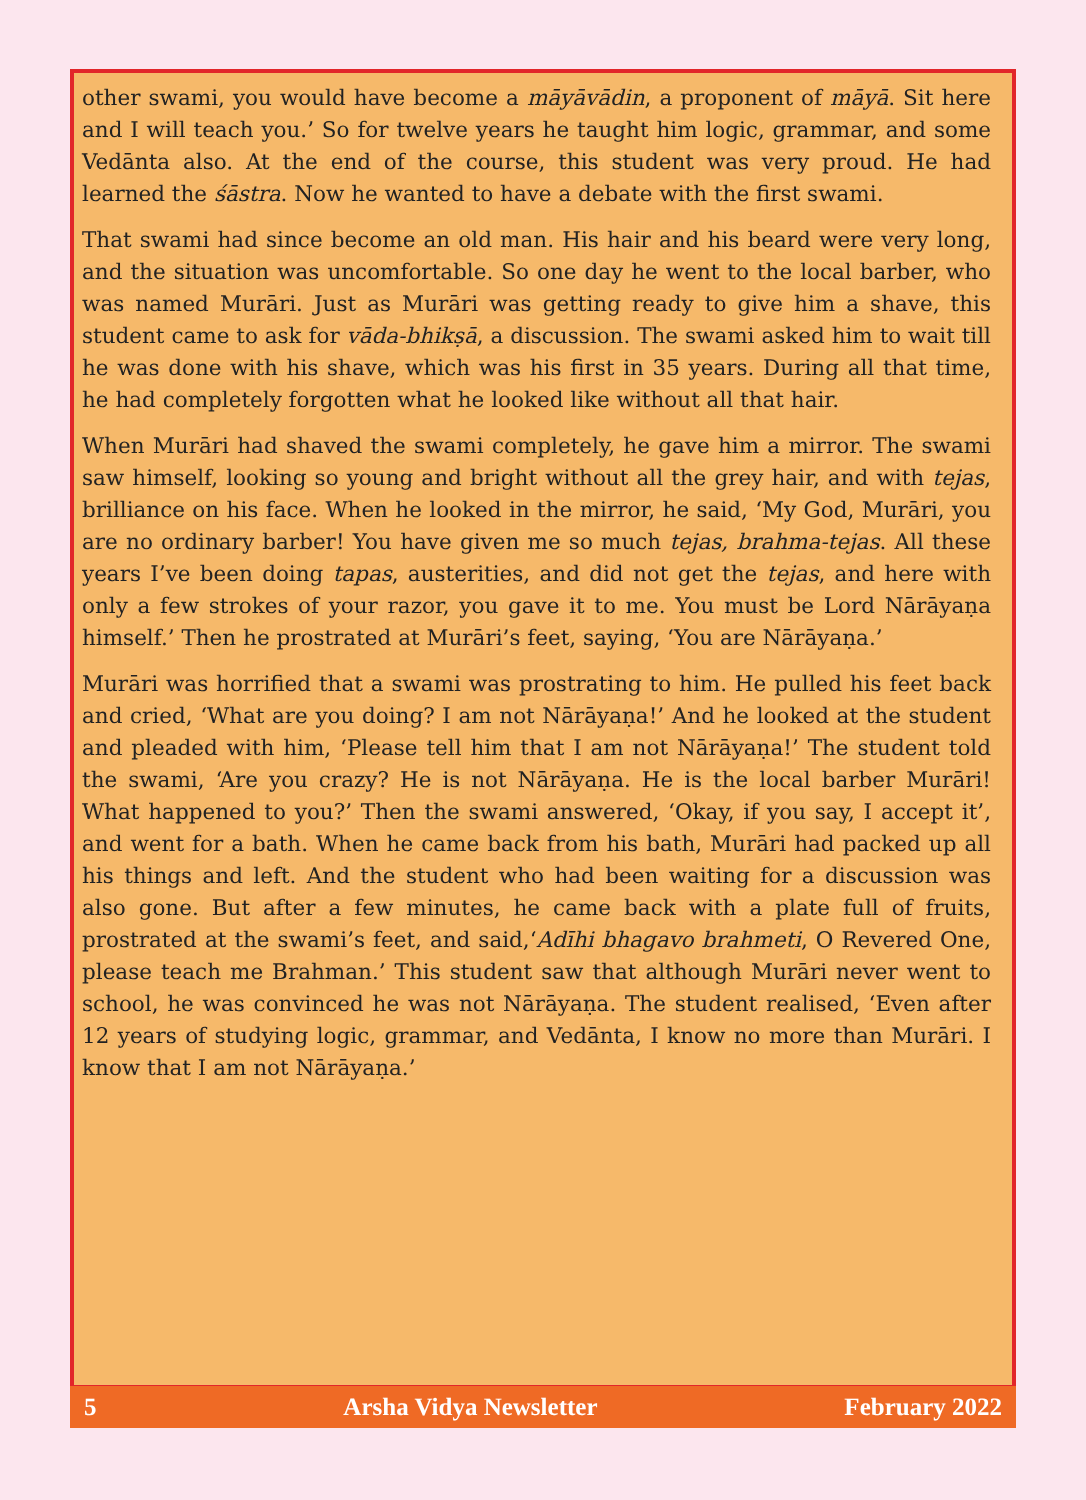other swami, you would have become a māyāvādin, a proponent of māyā. Sit here and I will teach you.’ So for twelve years he taught him logic, grammar, and some Vedānta also. At the end of the course, this student was very proud. He had learned the śāstra. Now he wanted to have a debate with the first swami.
That swami had since become an old man. His hair and his beard were very long, and the situation was uncomfortable. So one day he went to the local barber, who was named Murāri. Just as Murāri was getting ready to give him a shave, this student came to ask for vāda-bhikṣā, a discussion. The swami asked him to wait till he was done with his shave, which was his first in 35 years. During all that time, he had completely forgotten what he looked like without all that hair.
When Murāri had shaved the swami completely, he gave him a mirror. The swami saw himself, looking so young and bright without all the grey hair, and with tejas, brilliance on his face. When he looked in the mirror, he said, ‘My God, Murāri, you are no ordinary barber! You have given me so much tejas, brahma-tejas. All these years I’ve been doing tapas, austerities, and did not get the tejas, and here with only a few strokes of your razor, you gave it to me. You must be Lord Nārāyaṇa himself.’ Then he prostrated at Murāri’s feet, saying, ‘You are Nārāyaṇa.’
Murāri was horrified that a swami was prostrating to him. He pulled his feet back and cried, ‘What are you doing? I am not Nārāyaṇa!’ And he looked at the student and pleaded with him, ‘Please tell him that I am not Nārāyaṇa!’ The student told the swami, ‘Are you crazy? He is not Nārāyaṇa. He is the local barber Murāri! What happened to you?’ Then the swami answered, ‘Okay, if you say, I accept it’, and went for a bath. When he came back from his bath, Murāri had packed up all his things and left. And the student who had been waiting for a discussion was also gone. But after a few minutes, he came back with a plate full of fruits, prostrated at the swami’s feet, and said,‘Adīhi bhagavo brahmeti, O Revered One, please teach me Brahman.’ This student saw that although Murāri never went to school, he was convinced he was not Nārāyaṇa. The student realised, ‘Even after 12 years of studying logic, grammar, and Vedānta, I know no more than Murāri. I know that I am not Nārāyaṇa.’
5 Arsha Vidya Newsletter February 2022